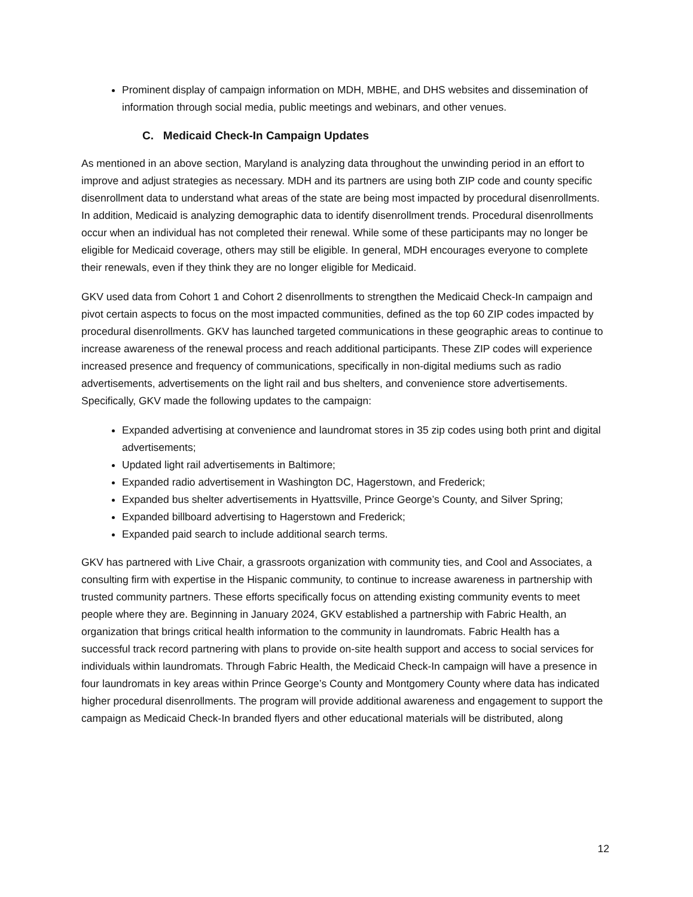Prominent display of campaign information on MDH, MBHE, and DHS websites and dissemination of information through social media, public meetings and webinars, and other venues.
C. Medicaid Check-In Campaign Updates
As mentioned in an above section, Maryland is analyzing data throughout the unwinding period in an effort to improve and adjust strategies as necessary. MDH and its partners are using both ZIP code and county specific disenrollment data to understand what areas of the state are being most impacted by procedural disenrollments. In addition, Medicaid is analyzing demographic data to identify disenrollment trends. Procedural disenrollments occur when an individual has not completed their renewal. While some of these participants may no longer be eligible for Medicaid coverage, others may still be eligible. In general, MDH encourages everyone to complete their renewals, even if they think they are no longer eligible for Medicaid.
GKV used data from Cohort 1 and Cohort 2 disenrollments to strengthen the Medicaid Check-In campaign and pivot certain aspects to focus on the most impacted communities, defined as the top 60 ZIP codes impacted by procedural disenrollments. GKV has launched targeted communications in these geographic areas to continue to increase awareness of the renewal process and reach additional participants. These ZIP codes will experience increased presence and frequency of communications, specifically in non-digital mediums such as radio advertisements, advertisements on the light rail and bus shelters, and convenience store advertisements. Specifically, GKV made the following updates to the campaign:
Expanded advertising at convenience and laundromat stores in 35 zip codes using both print and digital advertisements;
Updated light rail advertisements in Baltimore;
Expanded radio advertisement in Washington DC, Hagerstown, and Frederick;
Expanded bus shelter advertisements in Hyattsville, Prince George’s County, and Silver Spring;
Expanded billboard advertising to Hagerstown and Frederick;
Expanded paid search to include additional search terms.
GKV has partnered with Live Chair, a grassroots organization with community ties, and Cool and Associates, a consulting firm with expertise in the Hispanic community, to continue to increase awareness in partnership with trusted community partners. These efforts specifically focus on attending existing community events to meet people where they are. Beginning in January 2024, GKV established a partnership with Fabric Health, an organization that brings critical health information to the community in laundromats. Fabric Health has a successful track record partnering with plans to provide on-site health support and access to social services for individuals within laundromats. Through Fabric Health, the Medicaid Check-In campaign will have a presence in four laundromats in key areas within Prince George’s County and Montgomery County where data has indicated higher procedural disenrollments. The program will provide additional awareness and engagement to support the campaign as Medicaid Check-In branded flyers and other educational materials will be distributed, along
12